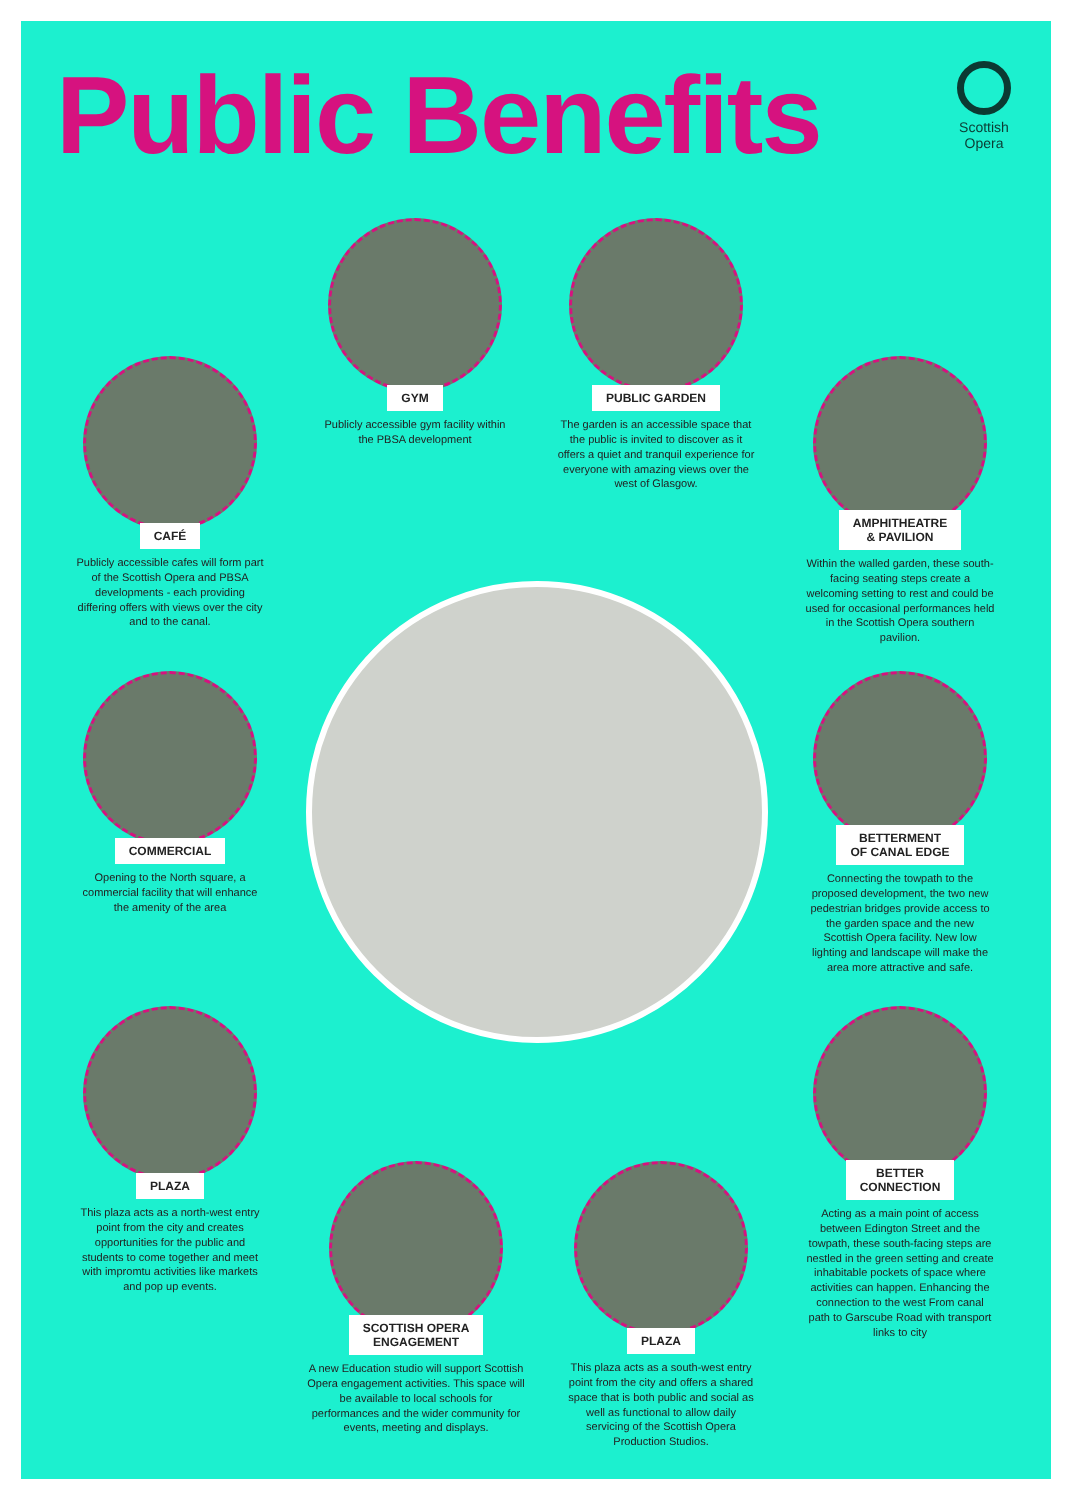Public Benefits
Scottish
Opera
CAFÉ
Publicly accessible cafes will form part of the Scottish Opera and PBSA developments - each providing differing offers with views over the city and to the canal.
GYM
Publicly accessible gym facility within the PBSA development
PUBLIC GARDEN
The garden is an accessible space that the public is invited to discover as it offers a quiet and tranquil experience for everyone with amazing views over the west of Glasgow.
AMPHITHEATRE
& PAVILION
Within the walled garden, these south-facing seating steps create a welcoming setting to rest and could be used for occasional performances held in the Scottish Opera southern pavilion.
COMMERCIAL
Opening to the North square, a commercial facility that will enhance the amenity of the area
BETTERMENT
OF CANAL EDGE
Connecting the towpath to the proposed development, the two new pedestrian bridges provide access to the garden space and the new Scottish Opera facility. New low lighting and landscape will make the area more attractive and safe.
PLAZA
This plaza acts as a north-west entry point from the city and creates opportunities for the public and students to come together and meet with impromtu activities like markets and pop up events.
BETTER
CONNECTION
Acting as a main point of access between Edington Street and the towpath, these south-facing steps are nestled in the green setting and create inhabitable pockets of space where activities can happen. Enhancing the connection to the west From canal path to Garscube Road with transport links to city
SCOTTISH OPERA
ENGAGEMENT
A new Education studio will support Scottish Opera engagement activities. This space will be available to local schools for performances and the wider community for events, meeting and displays.
PLAZA
This plaza acts as a south-west entry point from the city and offers a shared space that is both public and social as well as functional to allow daily servicing of the Scottish Opera Production Studios.